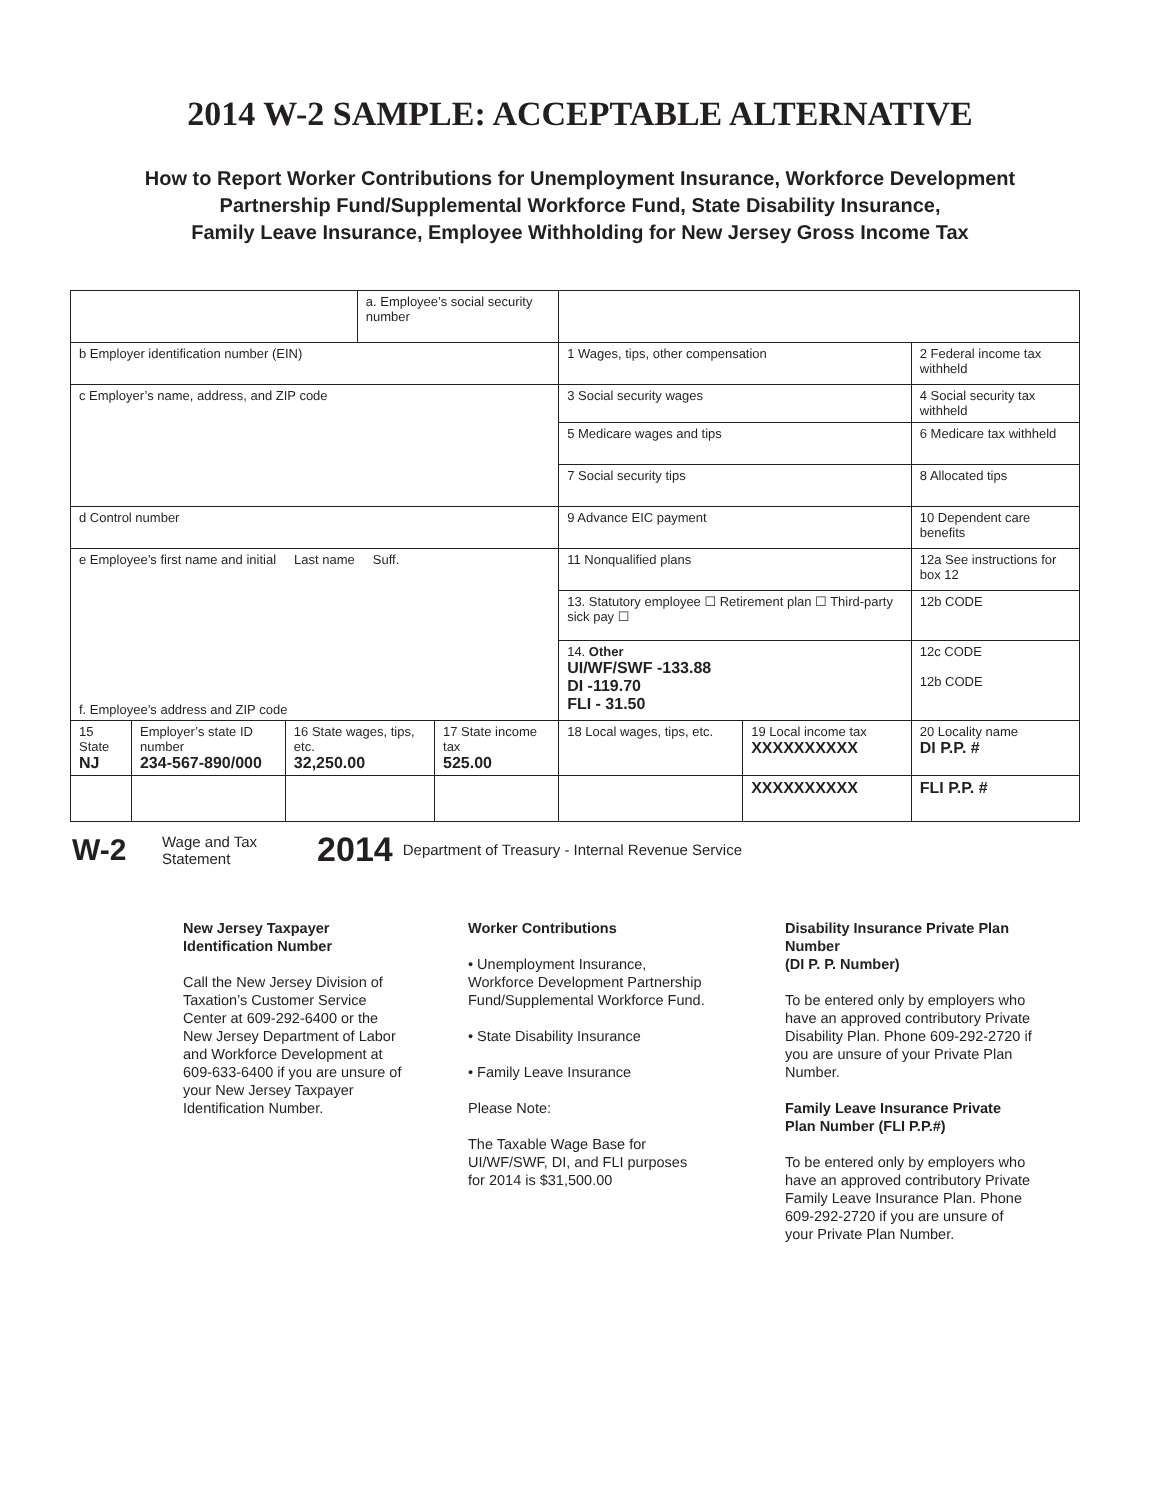2014 W-2 SAMPLE: ACCEPTABLE ALTERNATIVE
How to Report Worker Contributions for Unemployment Insurance, Workforce Development
Partnership Fund/Supplemental Workforce Fund, State Disability Insurance,
Family Leave Insurance, Employee Withholding for New Jersey Gross Income Tax
| | | | a. Employee’s social security number | | | | |
| b Employer identification number (EIN) | | | | | 1 Wages, tips, other compensation | | 2 Federal income tax withheld |
| c Employer’s name, address, and ZIP code | | | | | 3 Social security wages | | 4 Social security tax withheld |
| | | | | | 5 Medicare wages and tips | | 6 Medicare tax withheld |
| | | | | | 7 Social security tips | | 8 Allocated tips |
| d Control number | | | | | 9 Advance EIC payment | | 10 Dependent care benefits |
| e Employee’s first name and initial Last name Suff. f. Employee’s address and ZIP code | | | | | 11 Nonqualified plans | | 12a See instructions for box 12 |
| | | | | | 13. Statutory employee ☐ Retirement plan ☐ Third-party sick pay ☐ | | 12b CODE |
| | | | | | 14. Other UI/WF/SWF -133.88 DI -119.70 FLI - 31.50 | | 12c CODE 12b CODE |
| 15 State NJ | Employer’s state ID number 234-567-890/000 | 16 State wages, tips, etc. 32,250.00 | | 17 State income tax 525.00 | 18 Local wages, tips, etc. | 19 Local income tax XXXXXXXXXX | 20 Locality name DI P.P. # |
| | | | | | | XXXXXXXXXX | FLI P.P. # |
W-2 Wage and Tax
Statement 2014 Department of Treasury - Internal Revenue Service
New Jersey Taxpayer Identification Number
Call the New Jersey Division of Taxation’s Customer Service Center at 609-292-6400 or the New Jersey Department of Labor and Workforce Development at 609-633-6400 if you are unsure of your New Jersey Taxpayer Identification Number.
Worker Contributions
• Unemployment Insurance, Workforce Development Partnership Fund/Supplemental Workforce Fund.
• State Disability Insurance
• Family Leave Insurance
Please Note:
The Taxable Wage Base for UI/WF/SWF, DI, and FLI purposes for 2014 is $31,500.00
Disability Insurance Private Plan Number
(DI P. P. Number)
To be entered only by employers who have an approved contributory Private Disability Plan. Phone 609-292-2720 if you are unsure of your Private Plan Number.
Family Leave Insurance Private Plan Number (FLI P.P.#)
To be entered only by employers who have an approved contributory Private Family Leave Insurance Plan. Phone 609-292-2720 if you are unsure of your Private Plan Number.